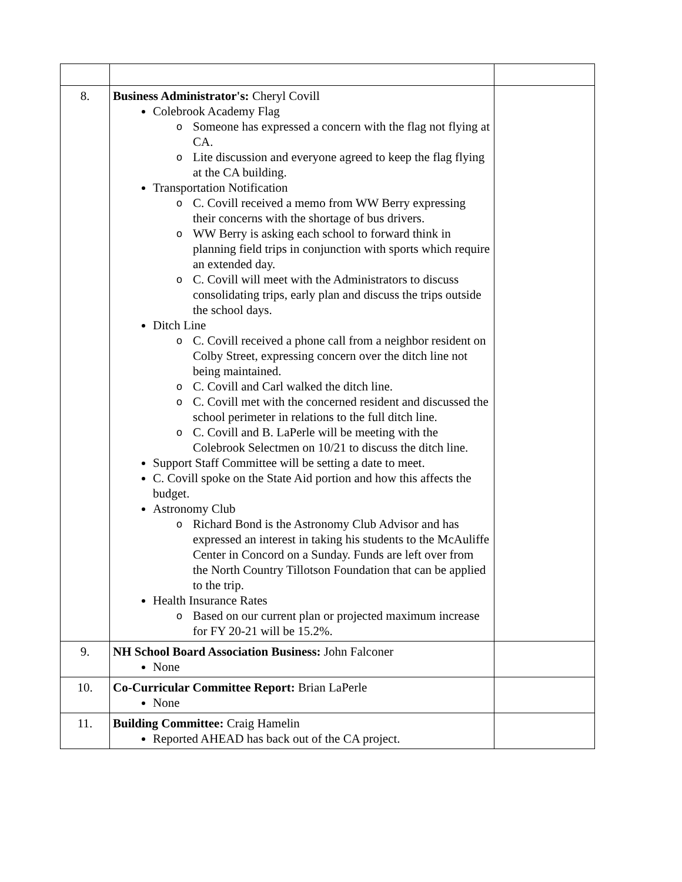| 8. | Business Administrator's: Cheryl Covill Colebrook Academy Flag Someone has expressed a concern with the flag not flying at CA. Lite discussion and everyone agreed to keep the flag flying at the CA building. Transportation Notification C. Covill received a memo from WW Berry expressing their concerns with the shortage of bus drivers. WW Berry is asking each school to forward think in planning field trips in conjunction with sports which require an extended day. C. Covill will meet with the Administrators to discuss consolidating trips, early plan and discuss the trips outside the school days. Ditch Line C. Covill received a phone call from a neighbor resident on Colby Street, expressing concern over the ditch line not being maintained. C. Covill and Carl walked the ditch line. C. Covill met with the concerned resident and discussed the school perimeter in relations to the full ditch line. C. Covill and B. LaPerle will be meeting with the Colebrook Selectmen on 10/21 to discuss the ditch line. Support Staff Committee will be setting a date to meet. C. Covill spoke on the State Aid portion and how this affects the budget. Astronomy Club Richard Bond is the Astronomy Club Advisor and has expressed an interest in taking his students to the McAuliffe Center in Concord on a Sunday. Funds are left over from the North Country Tillotson Foundation that can be applied to the trip. Health Insurance Rates Based on our current plan or projected maximum increase for FY 20-21 will be 15.2%. | |
| 9. | NH School Board Association Business: John Falconer None | |
| 10. | Co-Curricular Committee Report: Brian LaPerle None | |
| 11. | Building Committee: Craig Hamelin Reported AHEAD has back out of the CA project. | |